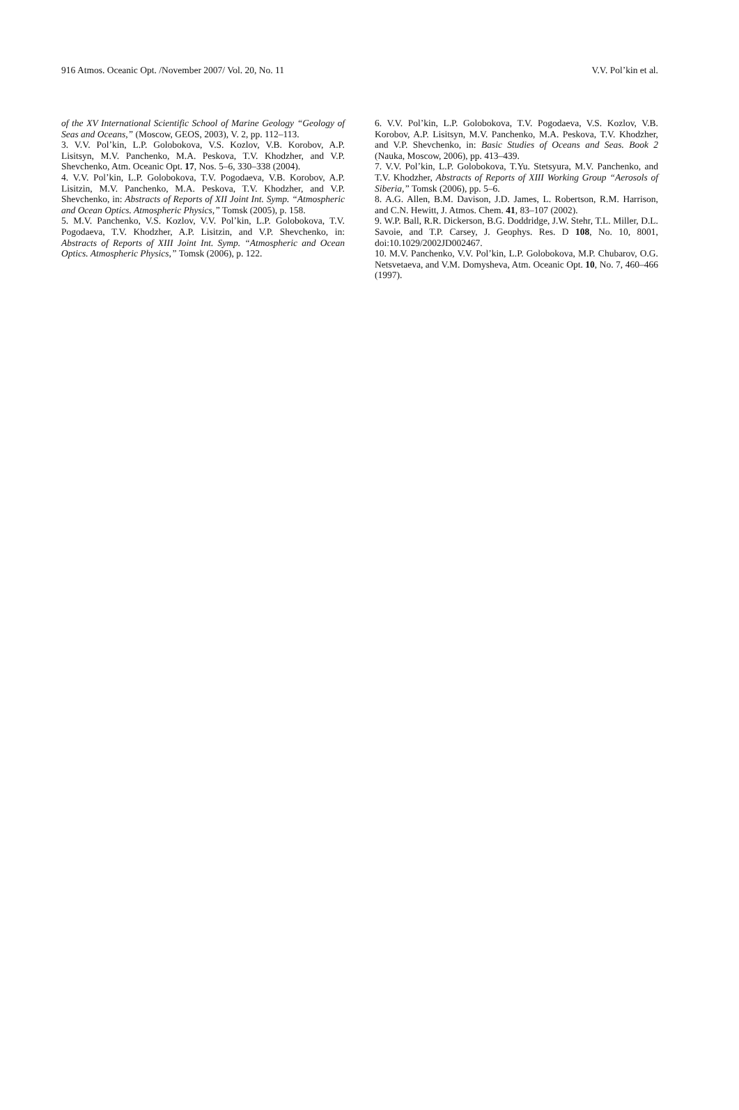916 Atmos. Oceanic Opt. /November 2007/ Vol. 20, No. 11 V.V. Pol’kin et al.
of the XV International Scientific School of Marine Geology “Geology of Seas and Oceans,” (Moscow, GEOS, 2003), V. 2, pp. 112–113.
3. V.V. Pol’kin, L.P. Golobokova, V.S. Kozlov, V.B. Korobov, A.P. Lisitsyn, M.V. Panchenko, M.A. Peskova, T.V. Khodzher, and V.P. Shevchenko, Atm. Oceanic Opt. 17, Nos. 5–6, 330–338 (2004).
4. V.V. Pol’kin, L.P. Golobokova, T.V. Pogodaeva, V.B. Korobov, A.P. Lisitzin, M.V. Panchenko, M.A. Peskova, T.V. Khodzher, and V.P. Shevchenko, in: Abstracts of Reports of XII Joint Int. Symp. “Atmospheric and Ocean Optics. Atmospheric Physics,” Tomsk (2005), p. 158.
5. M.V. Panchenko, V.S. Kozlov, V.V. Pol’kin, L.P. Golobokova, T.V. Pogodaeva, T.V. Khodzher, A.P. Lisitzin, and V.P. Shevchenko, in: Abstracts of Reports of XIII Joint Int. Symp. “Atmospheric and Ocean Optics. Atmospheric Physics,” Tomsk (2006), p. 122.
6. V.V. Pol’kin, L.P. Golobokova, T.V. Pogodaeva, V.S. Kozlov, V.B. Korobov, A.P. Lisitsyn, M.V. Panchenko, M.A. Peskova, T.V. Khodzher, and V.P. Shevchenko, in: Basic Studies of Oceans and Seas. Book 2 (Nauka, Moscow, 2006), pp. 413–439.
7. V.V. Pol’kin, L.P. Golobokova, T.Yu. Stetsyura, M.V. Panchenko, and T.V. Khodzher, Abstracts of Reports of XIII Working Group “Aerosols of Siberia,” Tomsk (2006), pp. 5–6.
8. A.G. Allen, B.M. Davison, J.D. James, L. Robertson, R.M. Harrison, and C.N. Hewitt, J. Atmos. Chem. 41, 83–107 (2002).
9. W.P. Ball, R.R. Dickerson, B.G. Doddridge, J.W. Stehr, T.L. Miller, D.L. Savoie, and T.P. Carsey, J. Geophys. Res. D 108, No. 10, 8001, doi:10.1029/2002JD002467.
10. M.V. Panchenko, V.V. Pol’kin, L.P. Golobokova, M.P. Chubarov, O.G. Netsvetaeva, and V.M. Domysheva, Atm. Oceanic Opt. 10, No. 7, 460–466 (1997).